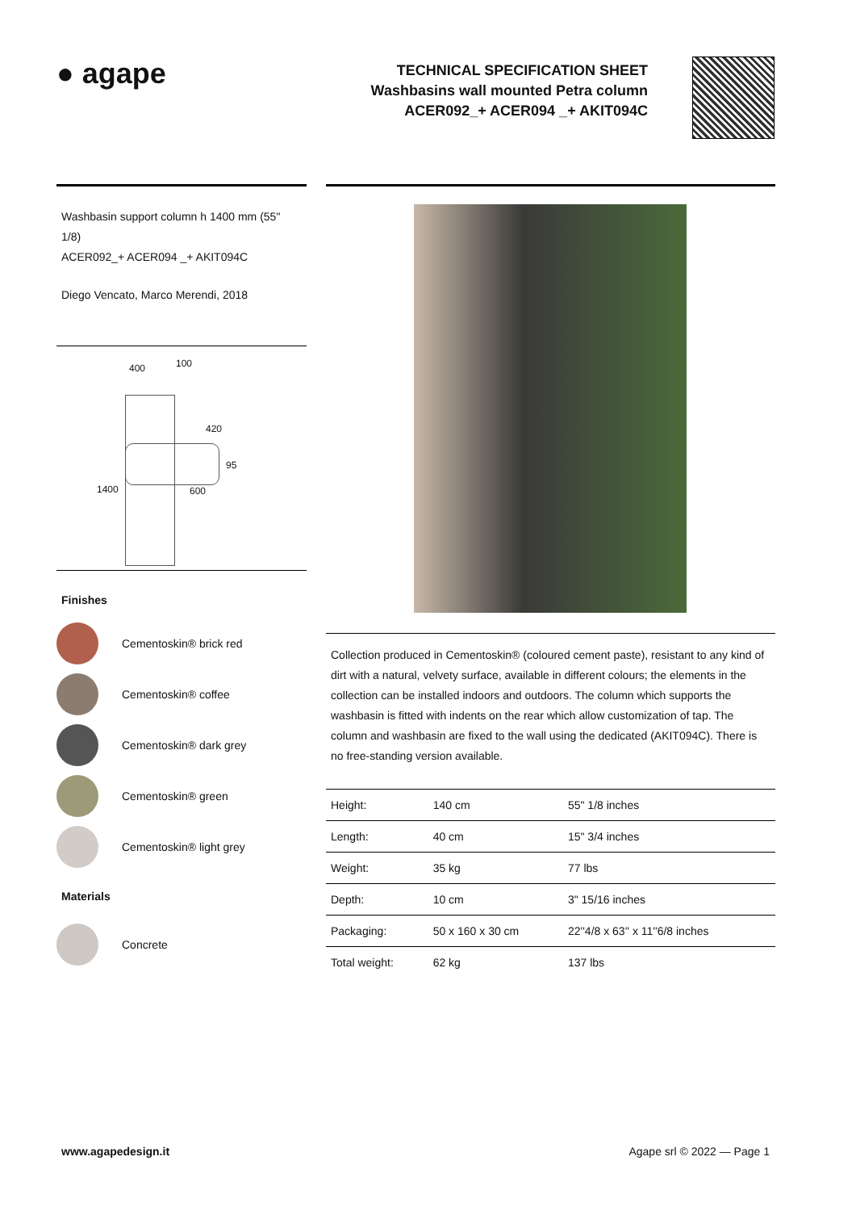● agape
TECHNICAL SPECIFICATION SHEET
Washbasins wall mounted Petra column
ACER092_+ ACER094 _+ AKIT094C
Washbasin support column h 1400 mm (55" 1/8)
ACER092_+ ACER094 _+ AKIT094C
Diego Vencato, Marco Merendi, 2018
400 100
420
95
600 1400
Finishes
Cementoskin® brick red
Cementoskin® coffee
Cementoskin® dark grey
Cementoskin® green
Cementoskin® light grey
Materials
Concrete
Collection produced in Cementoskin® (coloured cement paste), resistant to any kind of dirt with a natural, velvety surface, available in different colours; the elements in the collection can be installed indoors and outdoors. The column which supports the washbasin is fitted with indents on the rear which allow customization of tap. The column and washbasin are fixed to the wall using the dedicated (AKIT094C). There is no free-standing version available.
| Height: | 140 cm | 55" 1/8 inches |
| Length: | 40 cm | 15" 3/4 inches |
| Weight: | 35 kg | 77 lbs |
| Depth: | 10 cm | 3" 15/16 inches |
| Packaging: | 50 x 160 x 30 cm | 22''4/8 x 63'' x 11''6/8 inches |
| Total weight: | 62 kg | 137 lbs |
www.agapedesign.it Agape srl © 2022 — Page 1